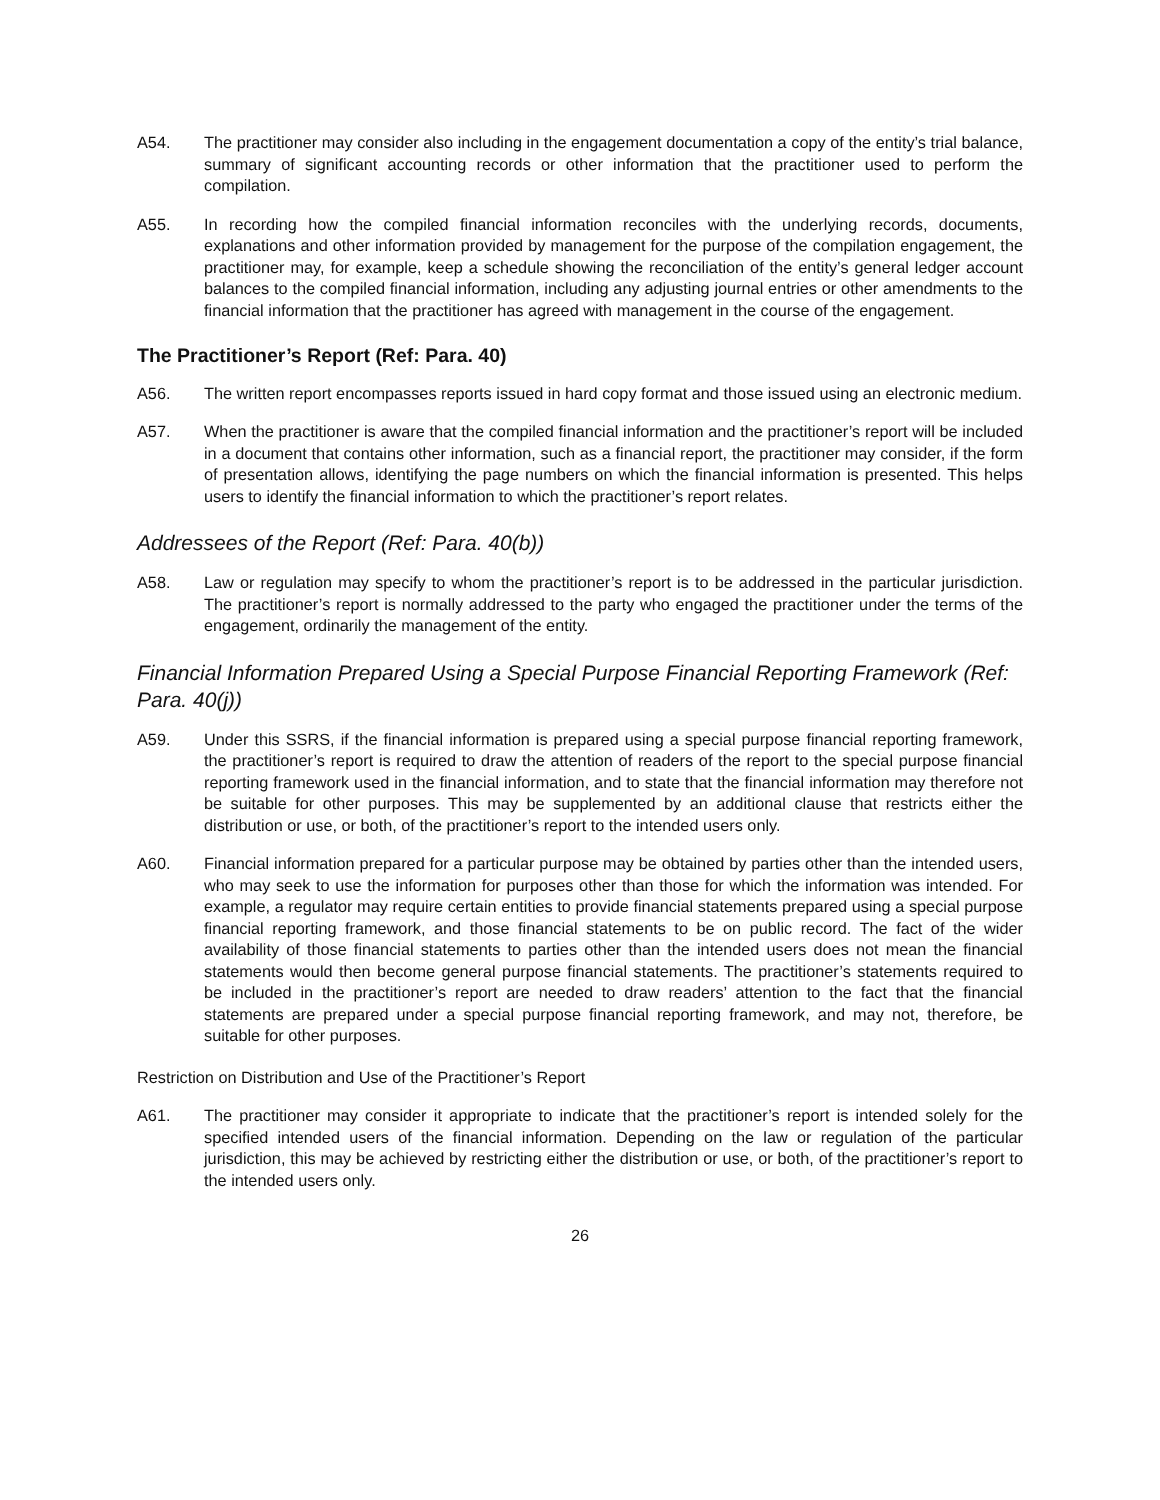A54. The practitioner may consider also including in the engagement documentation a copy of the entity’s trial balance, summary of significant accounting records or other information that the practitioner used to perform the compilation.
A55. In recording how the compiled financial information reconciles with the underlying records, documents, explanations and other information provided by management for the purpose of the compilation engagement, the practitioner may, for example, keep a schedule showing the reconciliation of the entity’s general ledger account balances to the compiled financial information, including any adjusting journal entries or other amendments to the financial information that the practitioner has agreed with management in the course of the engagement.
The Practitioner’s Report (Ref: Para. 40)
A56. The written report encompasses reports issued in hard copy format and those issued using an electronic medium.
A57. When the practitioner is aware that the compiled financial information and the practitioner’s report will be included in a document that contains other information, such as a financial report, the practitioner may consider, if the form of presentation allows, identifying the page numbers on which the financial information is presented. This helps users to identify the financial information to which the practitioner’s report relates.
Addressees of the Report (Ref: Para. 40(b))
A58. Law or regulation may specify to whom the practitioner’s report is to be addressed in the particular jurisdiction. The practitioner’s report is normally addressed to the party who engaged the practitioner under the terms of the engagement, ordinarily the management of the entity.
Financial Information Prepared Using a Special Purpose Financial Reporting Framework (Ref: Para. 40(j))
A59. Under this SSRS, if the financial information is prepared using a special purpose financial reporting framework, the practitioner’s report is required to draw the attention of readers of the report to the special purpose financial reporting framework used in the financial information, and to state that the financial information may therefore not be suitable for other purposes. This may be supplemented by an additional clause that restricts either the distribution or use, or both, of the practitioner’s report to the intended users only.
A60. Financial information prepared for a particular purpose may be obtained by parties other than the intended users, who may seek to use the information for purposes other than those for which the information was intended. For example, a regulator may require certain entities to provide financial statements prepared using a special purpose financial reporting framework, and those financial statements to be on public record. The fact of the wider availability of those financial statements to parties other than the intended users does not mean the financial statements would then become general purpose financial statements. The practitioner’s statements required to be included in the practitioner’s report are needed to draw readers’ attention to the fact that the financial statements are prepared under a special purpose financial reporting framework, and may not, therefore, be suitable for other purposes.
Restriction on Distribution and Use of the Practitioner’s Report
A61. The practitioner may consider it appropriate to indicate that the practitioner’s report is intended solely for the specified intended users of the financial information. Depending on the law or regulation of the particular jurisdiction, this may be achieved by restricting either the distribution or use, or both, of the practitioner’s report to the intended users only.
26